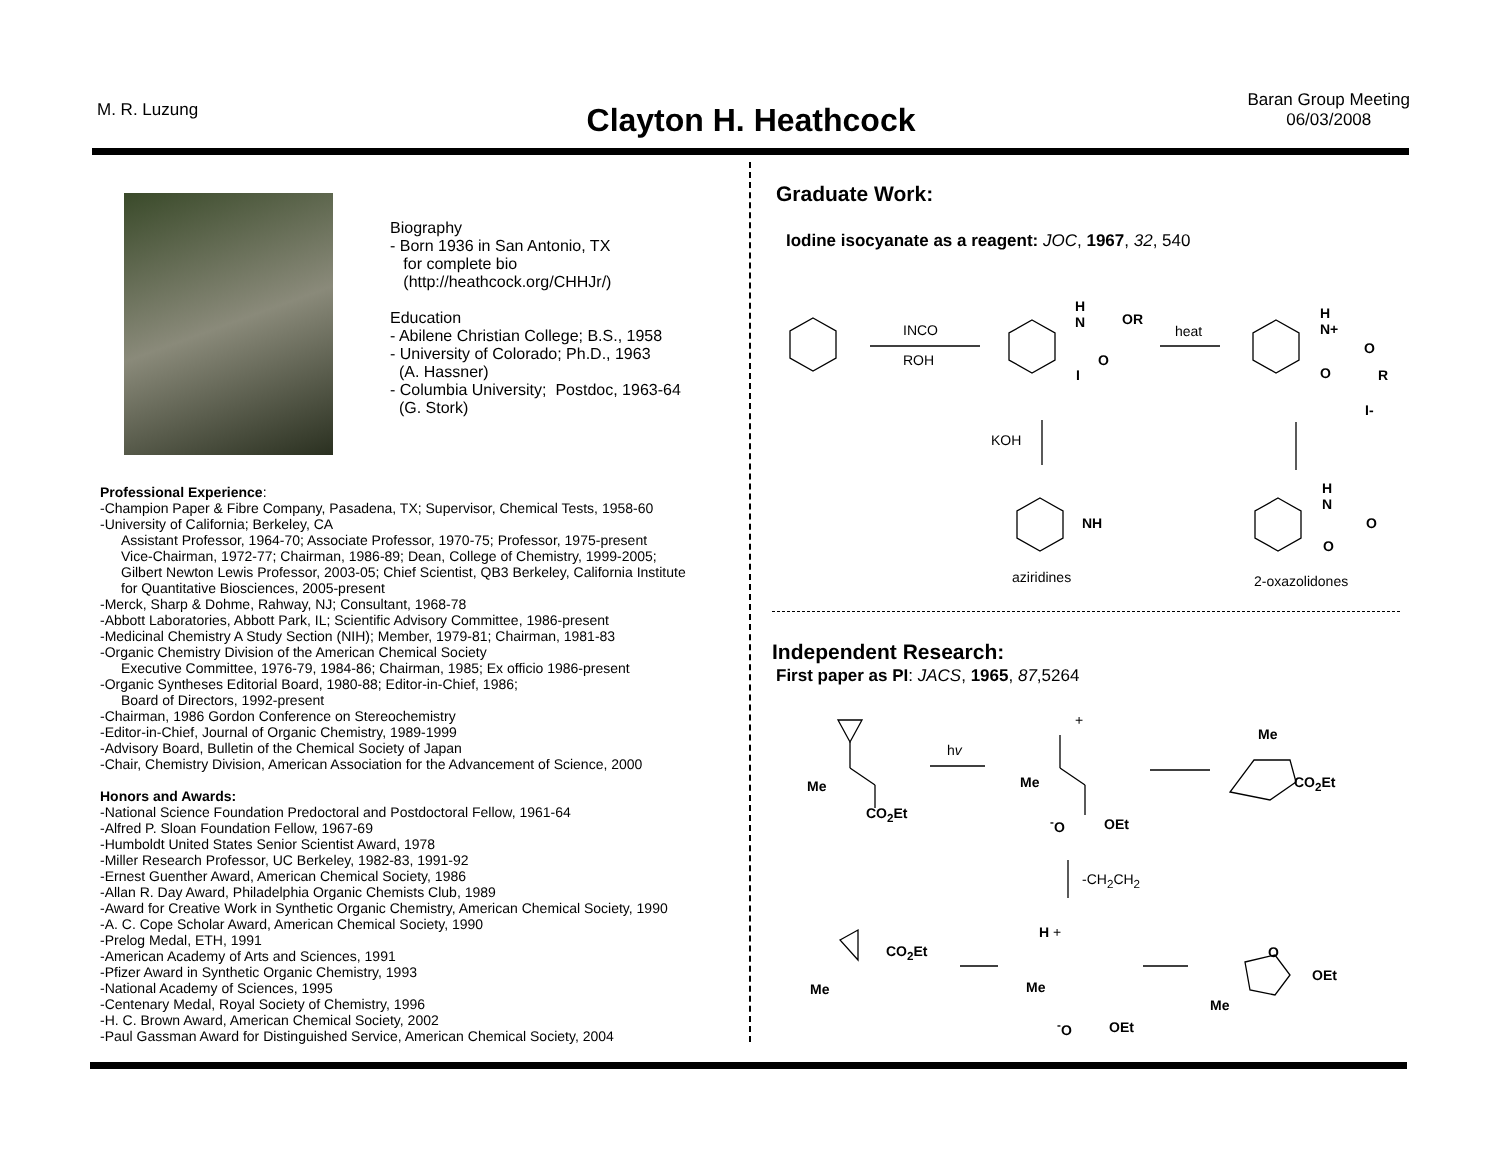M. R. Luzung
Clayton H. Heathcock
Baran Group Meeting
06/03/2008
Biography
- Born 1936 in San Antonio, TX
for complete bio
(http://heathcock.org/CHHJr/)
Education
- Abilene Christian College; B.S., 1958
- University of Colorado; Ph.D., 1963
(A. Hassner)
- Columbia University; Postdoc, 1963-64
(G. Stork)
Professional Experience:
-Champion Paper & Fibre Company, Pasadena, TX; Supervisor, Chemical Tests, 1958-60
-University of California; Berkeley, CA
Assistant Professor, 1964-70; Associate Professor, 1970-75; Professor, 1975-present
Vice-Chairman, 1972-77; Chairman, 1986-89; Dean, College of Chemistry, 1999-2005;
Gilbert Newton Lewis Professor, 2003-05; Chief Scientist, QB3 Berkeley, California Institute
for Quantitative Biosciences, 2005-present
-Merck, Sharp & Dohme, Rahway, NJ; Consultant, 1968-78
-Abbott Laboratories, Abbott Park, IL; Scientific Advisory Committee, 1986-present
-Medicinal Chemistry A Study Section (NIH); Member, 1979-81; Chairman, 1981-83
-Organic Chemistry Division of the American Chemical Society
Executive Committee, 1976-79, 1984-86; Chairman, 1985; Ex officio 1986-present
-Organic Syntheses Editorial Board, 1980-88; Editor-in-Chief, 1986;
Board of Directors, 1992-present
-Chairman, 1986 Gordon Conference on Stereochemistry
-Editor-in-Chief, Journal of Organic Chemistry, 1989-1999
-Advisory Board, Bulletin of the Chemical Society of Japan
-Chair, Chemistry Division, American Association for the Advancement of Science, 2000
Honors and Awards:
-National Science Foundation Predoctoral and Postdoctoral Fellow, 1961-64
-Alfred P. Sloan Foundation Fellow, 1967-69
-Humboldt United States Senior Scientist Award, 1978
-Miller Research Professor, UC Berkeley, 1982-83, 1991-92
-Ernest Guenther Award, American Chemical Society, 1986
-Allan R. Day Award, Philadelphia Organic Chemists Club, 1989
-Award for Creative Work in Synthetic Organic Chemistry, American Chemical Society, 1990
-A. C. Cope Scholar Award, American Chemical Society, 1990
-Prelog Medal, ETH, 1991
-American Academy of Arts and Sciences, 1991
-Pfizer Award in Synthetic Organic Chemistry, 1993
-National Academy of Sciences, 1995
-Centenary Medal, Royal Society of Chemistry, 1996
-H. C. Brown Award, American Chemical Society, 2002
-Paul Gassman Award for Distinguished Service, American Chemical Society, 2004
Graduate Work:
Iodine isocyanate as a reagent: JOC, 1967, 32, 540
INCO
ROH
heat
KOH
H
N
OR
O
I
H
N+
O
O R
I-
NH
H
N
O
O
aziridines 2-oxazolidones
Independent Research:
First paper as PI: JACS, 1965, 87,5264
hv
Me
CO<sub>2</sub>Et
+
Me
<sup>-</sup>O OEt
Me
CO<sub>2</sub>Et
-CH<sub>2</sub>CH<sub>2</sub>
CO<sub>2</sub>Et
Me
H +
Me
<sup>-</sup>O OEt
O
OEt
Me